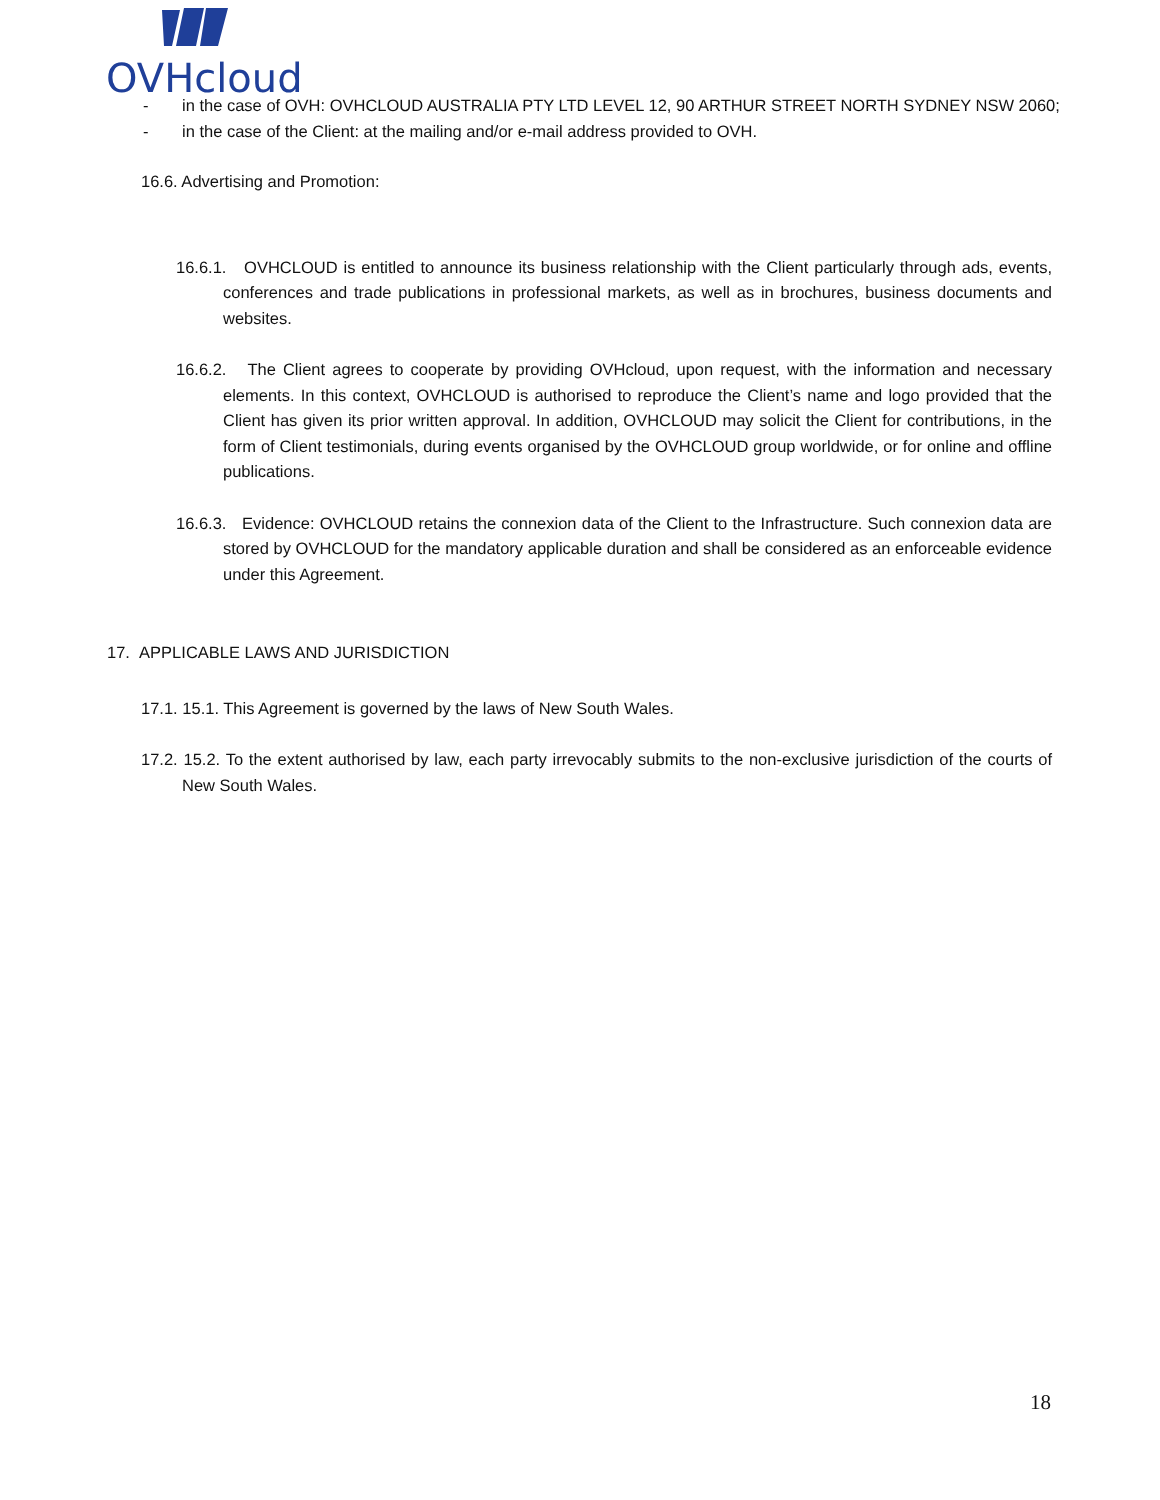OVHcloud
- in the case of OVH: OVHCLOUD AUSTRALIA PTY LTD LEVEL 12, 90 ARTHUR STREET NORTH SYDNEY NSW 2060;
- in the case of the Client: at the mailing and/or e-mail address provided to OVH.
16.6. Advertising and Promotion:
16.6.1. OVHCLOUD is entitled to announce its business relationship with the Client particularly through ads, events, conferences and trade publications in professional markets, as well as in brochures, business documents and websites.
16.6.2. The Client agrees to cooperate by providing OVHcloud, upon request, with the information and necessary elements. In this context, OVHCLOUD is authorised to reproduce the Client’s name and logo provided that the Client has given its prior written approval. In addition, OVHCLOUD may solicit the Client for contributions, in the form of Client testimonials, during events organised by the OVHCLOUD group worldwide, or for online and offline publications.
16.6.3. Evidence: OVHCLOUD retains the connexion data of the Client to the Infrastructure. Such connexion data are stored by OVHCLOUD for the mandatory applicable duration and shall be considered as an enforceable evidence under this Agreement.
17. APPLICABLE LAWS AND JURISDICTION
17.1. 15.1. This Agreement is governed by the laws of New South Wales.
17.2. 15.2. To the extent authorised by law, each party irrevocably submits to the non-exclusive jurisdiction of the courts of New South Wales.
18